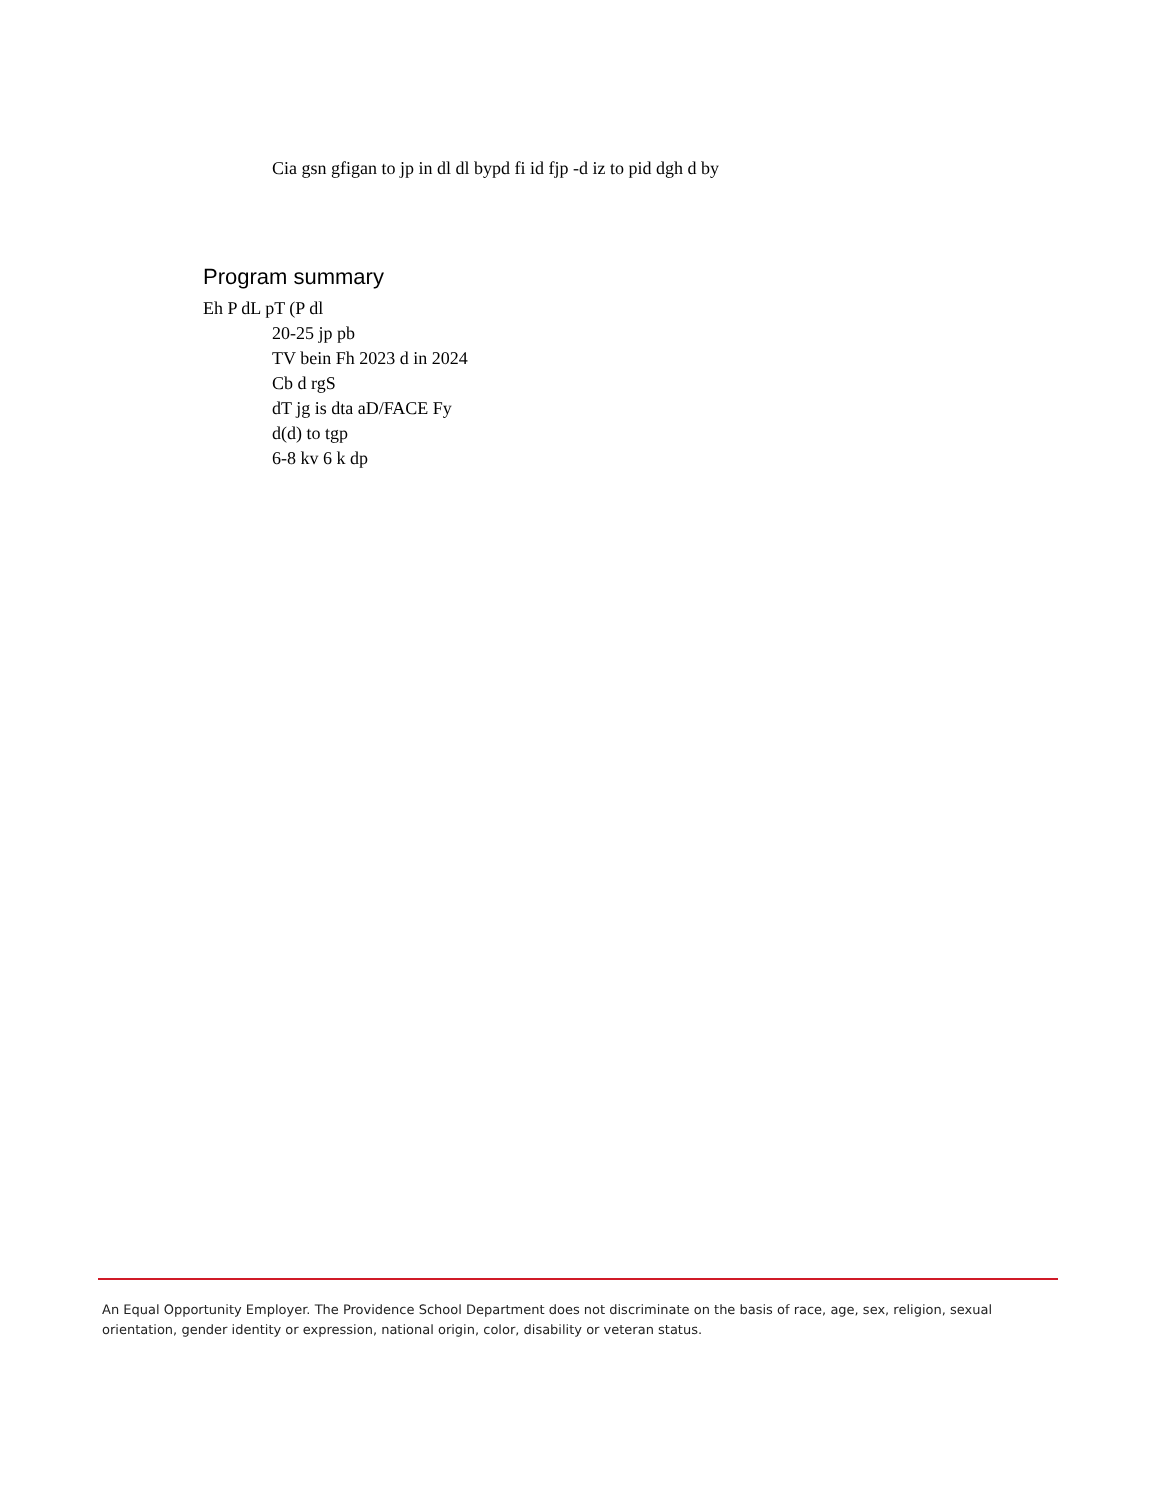Cia gsn gfigan to jp in dl dl bypd fi id fjp -d iz to pid dgh d by
Program summary
Eh P dL pT (P dl
20-25 jp pb
TV bein Fh 2023 d in 2024
Cb d rgS
dT jg is dta aD/FACE Fy
d(d) to tgp
6-8 kv 6 k dp
An Equal Opportunity Employer. The Providence School Department does not discriminate on the basis of race, age, sex, religion, sexual orientation, gender identity or expression, national origin, color, disability or veteran status.